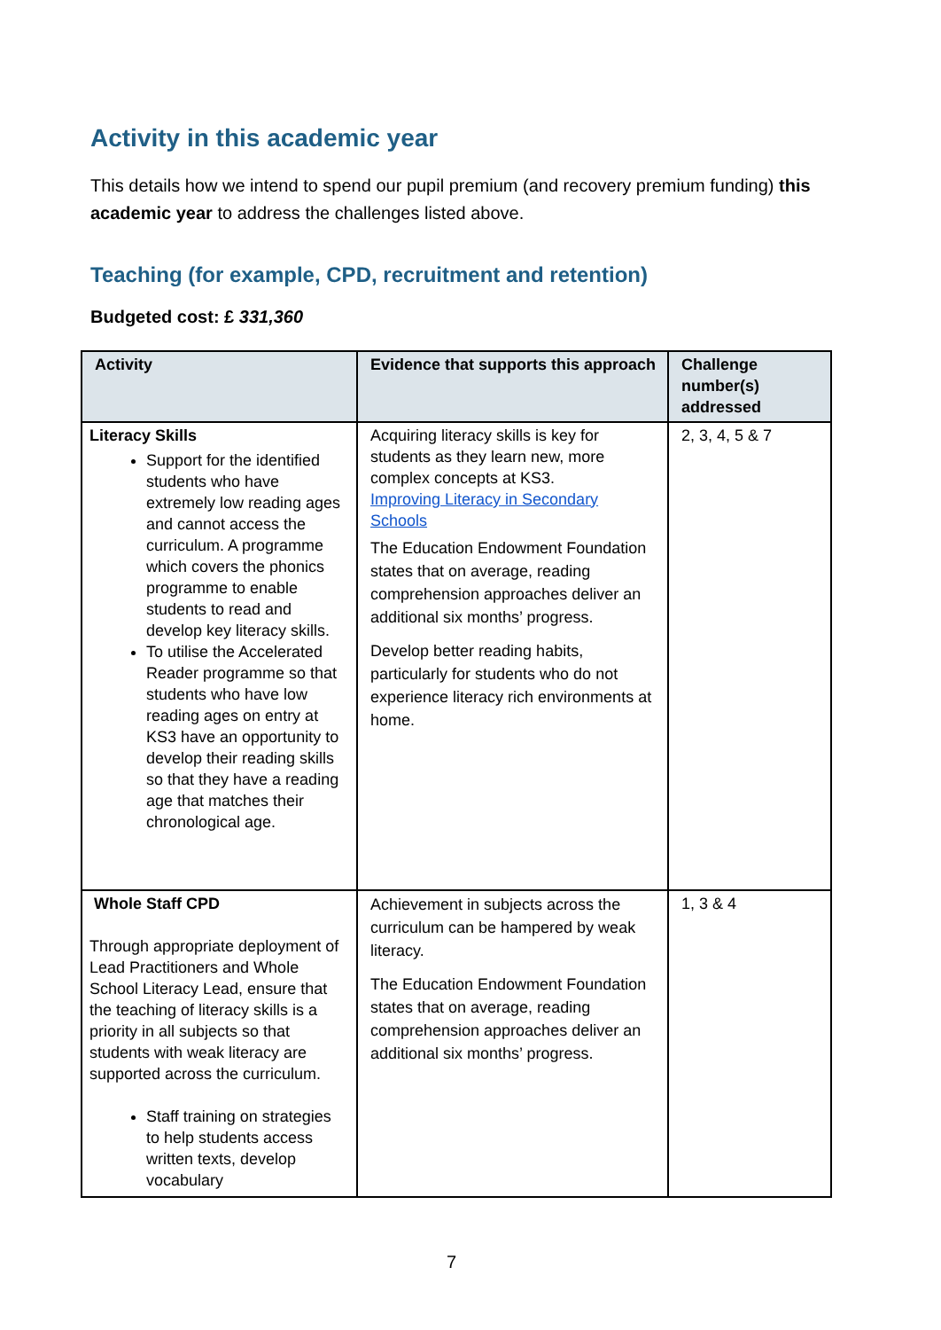Activity in this academic year
This details how we intend to spend our pupil premium (and recovery premium funding) this academic year to address the challenges listed above.
Teaching (for example, CPD, recruitment and retention)
Budgeted cost: £ 331,360
| Activity | Evidence that supports this approach | Challenge number(s) addressed |
| --- | --- | --- |
| Literacy Skills Support for the identified students who have extremely low reading ages and cannot access the curriculum. A programme which covers the phonics programme to enable students to read and develop key literacy skills. To utilise the Accelerated Reader programme so that students who have low reading ages on entry at KS3 have an opportunity to develop their reading skills so that they have a reading age that matches their chronological age. | Acquiring literacy skills is key for students as they learn new, more complex concepts at KS3. Improving Literacy in Secondary Schools The Education Endowment Foundation states that on average, reading comprehension approaches deliver an additional six months’ progress. Develop better reading habits, particularly for students who do not experience literacy rich environments at home. | 2, 3, 4, 5 & 7 |
| Whole Staff CPD Through appropriate deployment of Lead Practitioners and Whole School Literacy Lead, ensure that the teaching of literacy skills is a priority in all subjects so that students with weak literacy are supported across the curriculum. Staff training on strategies to help students access written texts, develop vocabulary | Achievement in subjects across the curriculum can be hampered by weak literacy. The Education Endowment Foundation states that on average, reading comprehension approaches deliver an additional six months’ progress. | 1, 3 & 4 |
7